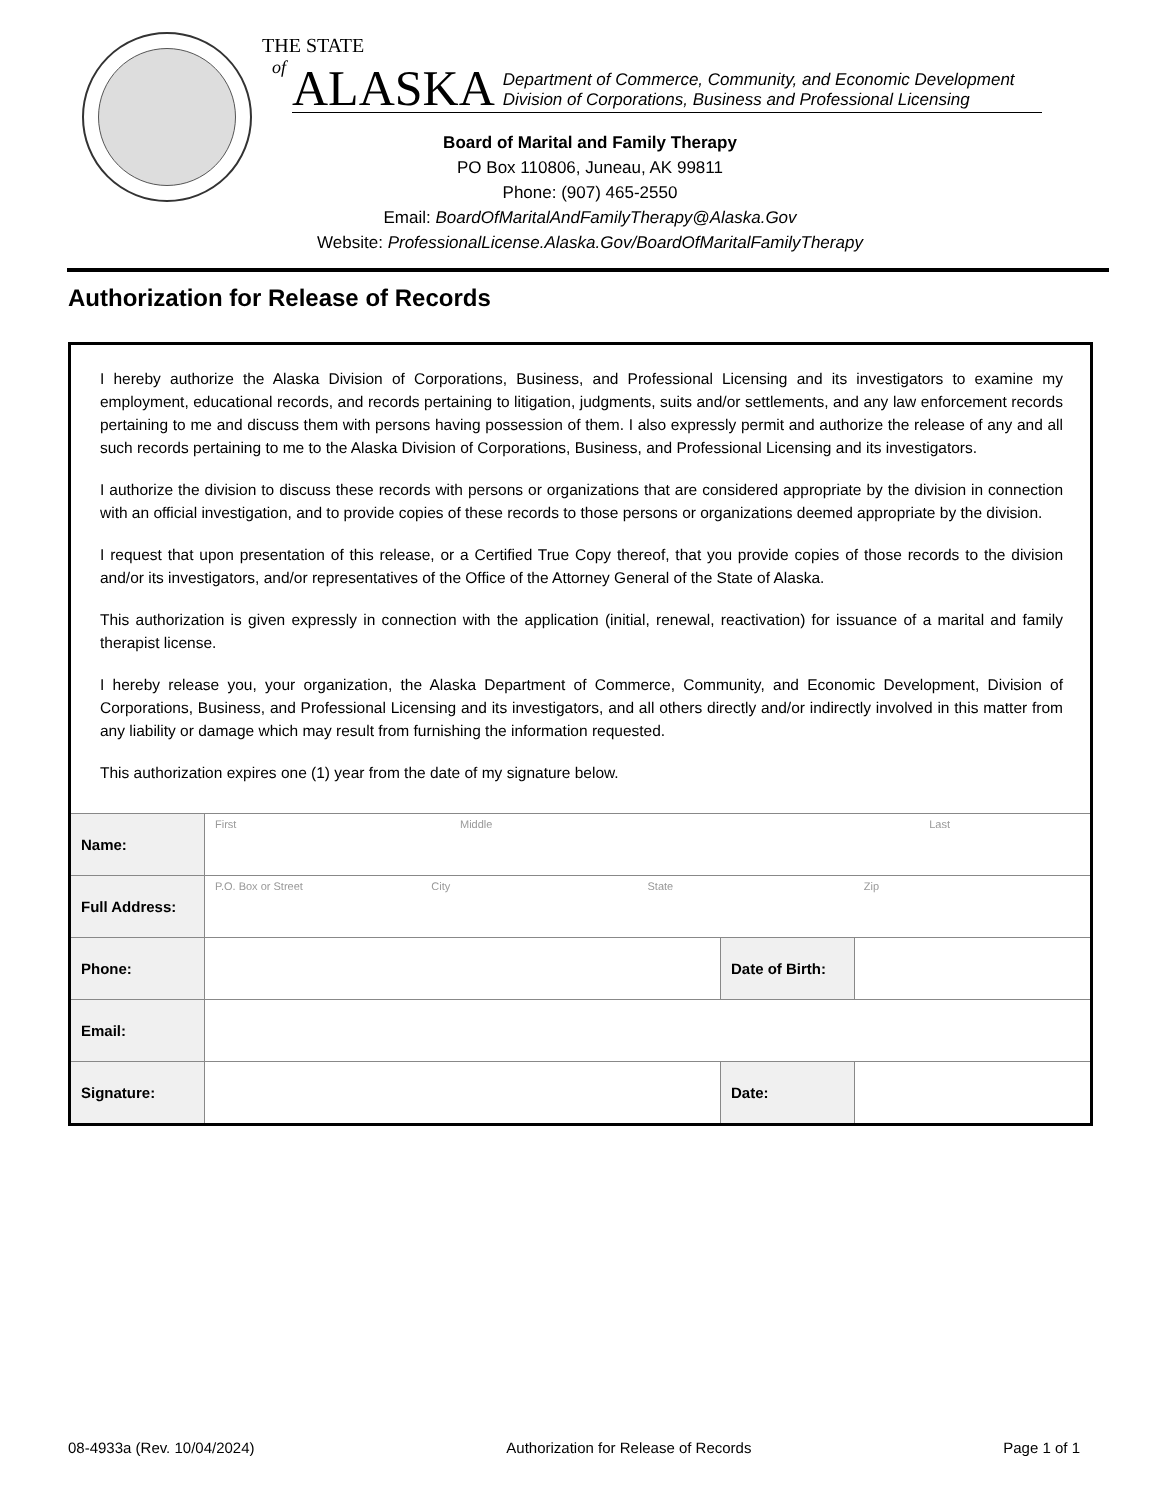THE STATE
of
ALASKA Department of Commerce, Community, and Economic Development
Division of Corporations, Business and Professional Licensing
Board of Marital and Family Therapy
PO Box 110806, Juneau, AK 99811
Phone: (907) 465-2550
Email: BoardOfMaritalAndFamilyTherapy@Alaska.Gov
Website: ProfessionalLicense.Alaska.Gov/BoardOfMaritalFamilyTherapy
Authorization for Release of Records
I hereby authorize the Alaska Division of Corporations, Business, and Professional Licensing and its investigators to examine my employment, educational records, and records pertaining to litigation, judgments, suits and/or settlements, and any law enforcement records pertaining to me and discuss them with persons having possession of them. I also expressly permit and authorize the release of any and all such records pertaining to me to the Alaska Division of Corporations, Business, and Professional Licensing and its investigators.
I authorize the division to discuss these records with persons or organizations that are considered appropriate by the division in connection with an official investigation, and to provide copies of these records to those persons or organizations deemed appropriate by the division.
I request that upon presentation of this release, or a Certified True Copy thereof, that you provide copies of those records to the division and/or its investigators, and/or representatives of the Office of the Attorney General of the State of Alaska.
This authorization is given expressly in connection with the application (initial, renewal, reactivation) for issuance of a marital and family therapist license.
I hereby release you, your organization, the Alaska Department of Commerce, Community, and Economic Development, Division of Corporations, Business, and Professional Licensing and its investigators, and all others directly and/or indirectly involved in this matter from any liability or damage which may result from furnishing the information requested.
This authorization expires one (1) year from the date of my signature below.
| Name: | First Middle Last | | |
| Full Address: | P.O. Box or Street City State Zip | | |
| Phone: | | Date of Birth: | |
| Email: | | | |
| Signature: | | Date: | |
08-4933a (Rev. 10/04/2024) Authorization for Release of Records Page 1 of 1